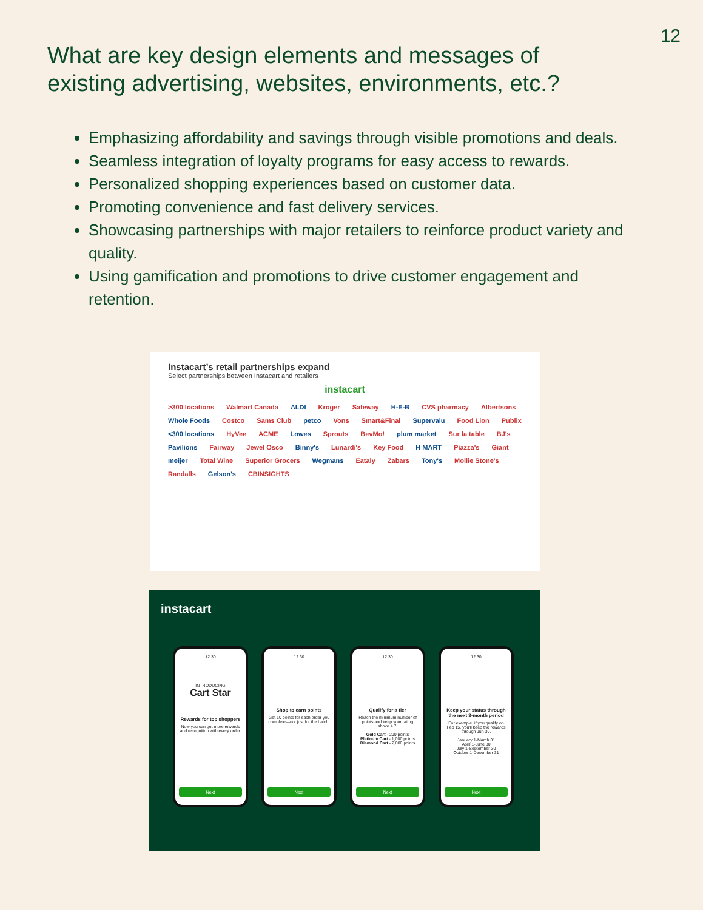12
What are key design elements and messages of existing advertising, websites, environments, etc.?
Emphasizing affordability and savings through visible promotions and deals.
Seamless integration of loyalty programs for easy access to rewards.
Personalized shopping experiences based on customer data.
Promoting convenience and fast delivery services.
Showcasing partnerships with major retailers to reinforce product variety and quality.
Using gamification and promotions to drive customer engagement and retention.
Instacart’s retail partnerships expand
Select partnerships between Instacart and retailers
instacart
>300 locations Walmart Canada ALDI Kroger Safeway H-E-B CVS pharmacy Albertsons Whole Foods Costco Sams Club petco Vons Smart&Final Supervalu Food Lion Publix <300 locations HyVee ACME Lowes Sprouts BevMo! plum market Sur la table BJ's Pavilions Fairway Jewel Osco Binny's Lunardi's Key Food H MART Piazza's Giant meijer Total Wine Superior Grocers Wegmans Eataly Zabars Tony's Mollie Stone's Randalls Gelson's CBINSIGHTS
instacart
12:30
INTRODUCING
Cart Star
Rewards for top shoppers
Now you can get more rewards and recognition with every order.
Next
12:30
Shop to earn points
Get 10 points for each order you complete—not just for the batch.
Next
12:30
Qualify for a tier
Reach the minimum number of points and keep your rating above 4.7.
Gold Cart - 200 points
Platinum Cart - 1,000 points
Diamond Cart - 2,000 points
Next
12:30
Keep your status through the next 3-month period
For example, if you qualify on Feb 15, you'll keep the rewards through Jun 30.
January 1-March 31
April 1-June 30
July 1-September 30
October 1-December 31
Next